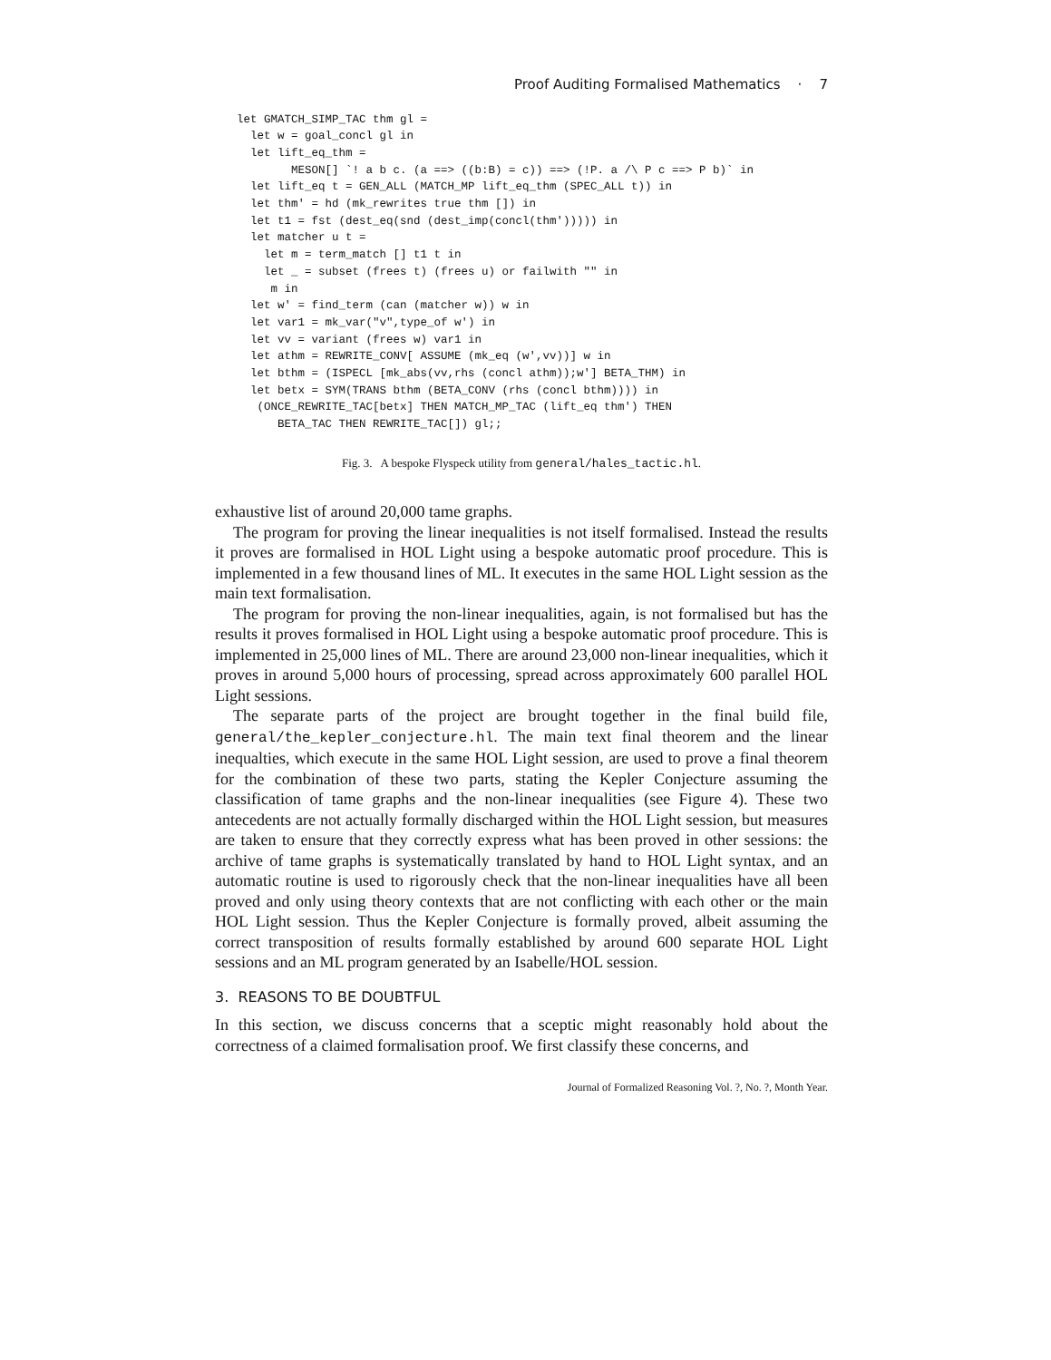Proof Auditing Formalised Mathematics · 7
let GMATCH_SIMP_TAC thm gl =
  let w = goal_concl gl in
  let lift_eq_thm =
        MESON[] `! a b c. (a ==> ((b:B) = c)) ==> (!P. a /\ P c ==> P b)` in
  let lift_eq t = GEN_ALL (MATCH_MP lift_eq_thm (SPEC_ALL t)) in
  let thm' = hd (mk_rewrites true thm []) in
  let t1 = fst (dest_eq(snd (dest_imp(concl(thm'))))) in
  let matcher u t =
    let m = term_match [] t1 t in
    let _ = subset (frees t) (frees u) or failwith "" in
     m in
  let w' = find_term (can (matcher w)) w in
  let var1 = mk_var("v",type_of w') in
  let vv = variant (frees w) var1 in
  let athm = REWRITE_CONV[ ASSUME (mk_eq (w',vv))] w in
  let bthm = (ISPECL [mk_abs(vv,rhs (concl athm));w'] BETA_THM) in
  let betx = SYM(TRANS bthm (BETA_CONV (rhs (concl bthm)))) in
   (ONCE_REWRITE_TAC[betx] THEN MATCH_MP_TAC (lift_eq thm') THEN
      BETA_TAC THEN REWRITE_TAC[]) gl;;
Fig. 3. A bespoke Flyspeck utility from general/hales_tactic.hl.
exhaustive list of around 20,000 tame graphs.
The program for proving the linear inequalities is not itself formalised. Instead the results it proves are formalised in HOL Light using a bespoke automatic proof procedure. This is implemented in a few thousand lines of ML. It executes in the same HOL Light session as the main text formalisation.
The program for proving the non-linear inequalities, again, is not formalised but has the results it proves formalised in HOL Light using a bespoke automatic proof procedure. This is implemented in 25,000 lines of ML. There are around 23,000 non-linear inequalities, which it proves in around 5,000 hours of processing, spread across approximately 600 parallel HOL Light sessions.
The separate parts of the project are brought together in the final build file, general/the_kepler_conjecture.hl. The main text final theorem and the linear inequalties, which execute in the same HOL Light session, are used to prove a final theorem for the combination of these two parts, stating the Kepler Conjecture assuming the classification of tame graphs and the non-linear inequalities (see Figure 4). These two antecedents are not actually formally discharged within the HOL Light session, but measures are taken to ensure that they correctly express what has been proved in other sessions: the archive of tame graphs is systematically translated by hand to HOL Light syntax, and an automatic routine is used to rigorously check that the non-linear inequalities have all been proved and only using theory contexts that are not conflicting with each other or the main HOL Light session. Thus the Kepler Conjecture is formally proved, albeit assuming the correct transposition of results formally established by around 600 separate HOL Light sessions and an ML program generated by an Isabelle/HOL session.
3. REASONS TO BE DOUBTFUL
In this section, we discuss concerns that a sceptic might reasonably hold about the correctness of a claimed formalisation proof. We first classify these concerns, and
Journal of Formalized Reasoning Vol. ?, No. ?, Month Year.